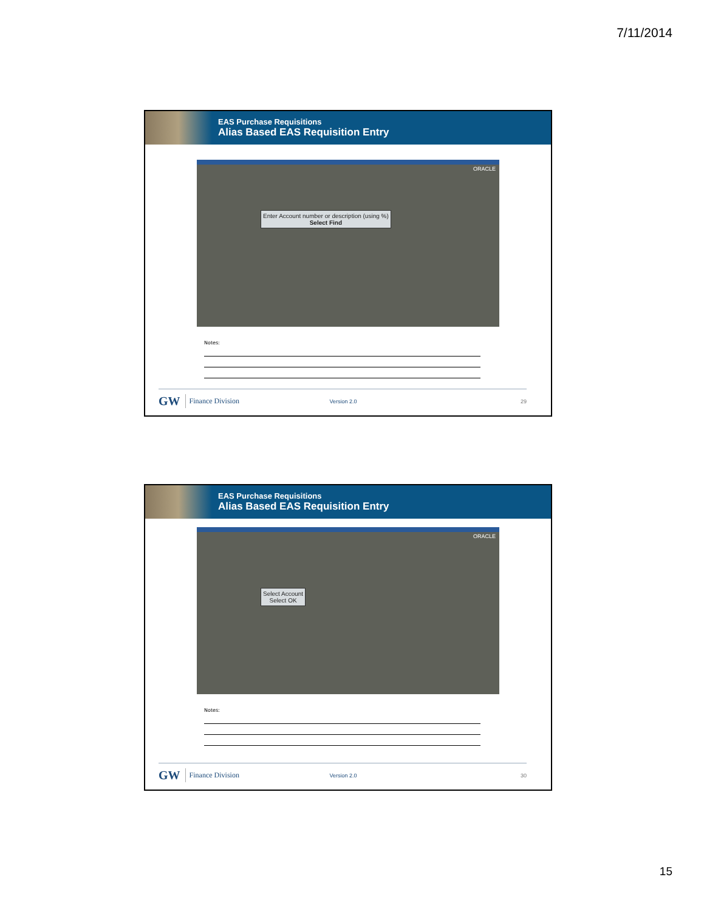7/11/2014
EAS Purchase Requisitions
Alias Based EAS Requisition Entry
ORACLE
Enter Account number or description (using %)
Select Find
Notes:
GW Finance Division Version 2.0 29
EAS Purchase Requisitions
Alias Based EAS Requisition Entry
ORACLE
Select Account
Select OK
Notes:
GW Finance Division Version 2.0 30
15